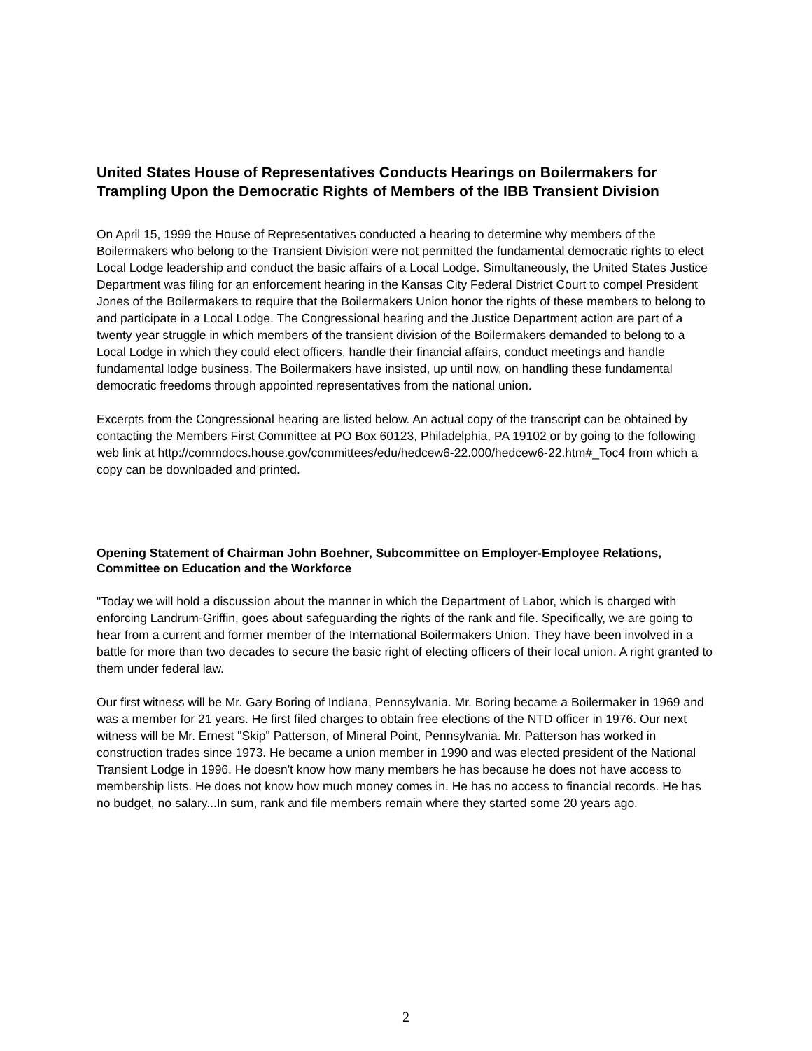United States House of Representatives Conducts Hearings on Boilermakers for Trampling Upon the Democratic Rights of Members of the IBB Transient Division
On April 15, 1999 the House of Representatives conducted a hearing to determine why members of the Boilermakers who belong to the Transient Division were not permitted the fundamental democratic rights to elect Local Lodge leadership and conduct the basic affairs of a Local Lodge. Simultaneously, the United States Justice Department was filing for an enforcement hearing in the Kansas City Federal District Court to compel President Jones of the Boilermakers to require that the Boilermakers Union honor the rights of these members to belong to and participate in a Local Lodge. The Congressional hearing and the Justice Department action are part of a twenty year struggle in which members of the transient division of the Boilermakers demanded to belong to a Local Lodge in which they could elect officers, handle their financial affairs, conduct meetings and handle fundamental lodge business. The Boilermakers have insisted, up until now, on handling these fundamental democratic freedoms through appointed representatives from the national union.
Excerpts from the Congressional hearing are listed below. An actual copy of the transcript can be obtained by contacting the Members First Committee at PO Box 60123, Philadelphia, PA 19102 or by going to the following web link at http://commdocs.house.gov/committees/edu/hedcew6-22.000/hedcew6-22.htm#_Toc4 from which a copy can be downloaded and printed.
Opening Statement of Chairman John Boehner, Subcommittee on Employer-Employee Relations, Committee on Education and the Workforce
"Today we will hold a discussion about the manner in which the Department of Labor, which is charged with enforcing Landrum-Griffin, goes about safeguarding the rights of the rank and file. Specifically, we are going to hear from a current and former member of the International Boilermakers Union. They have been involved in a battle for more than two decades to secure the basic right of electing officers of their local union. A right granted to them under federal law.
Our first witness will be Mr. Gary Boring of Indiana, Pennsylvania. Mr. Boring became a Boilermaker in 1969 and was a member for 21 years. He first filed charges to obtain free elections of the NTD officer in 1976. Our next witness will be Mr. Ernest "Skip" Patterson, of Mineral Point, Pennsylvania. Mr. Patterson has worked in construction trades since 1973. He became a union member in 1990 and was elected president of the National Transient Lodge in 1996. He doesn't know how many members he has because he does not have access to membership lists. He does not know how much money comes in. He has no access to financial records. He has no budget, no salary...In sum, rank and file members remain where they started some 20 years ago.
2